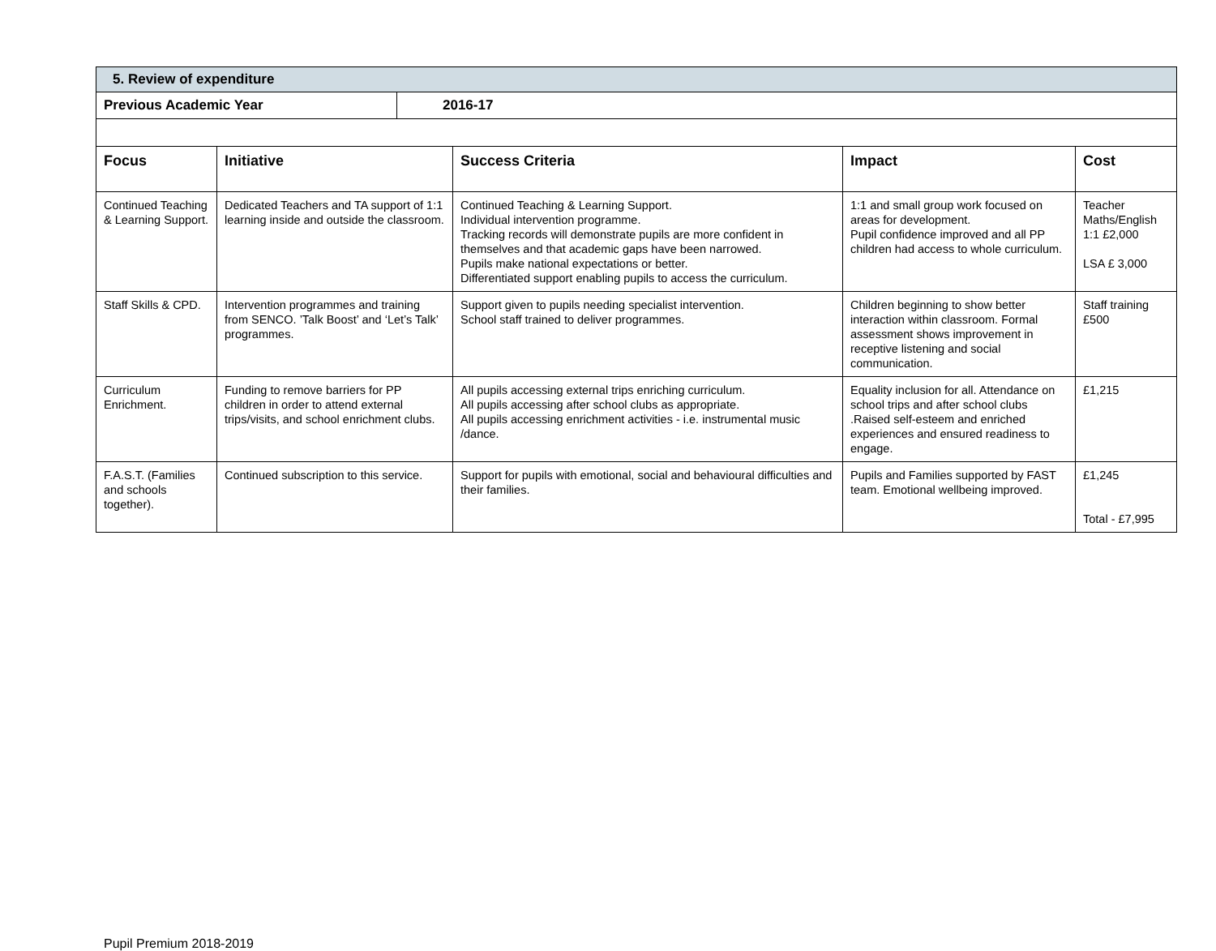| 5. Review of expenditure | |
| Previous Academic Year | 2016-17 |
| Focus | Initiative | Success Criteria | Impact | Cost |
| --- | --- | --- | --- | --- |
| Continued Teaching & Learning Support. | Dedicated Teachers and TA support of 1:1 learning inside and outside the classroom. | Continued Teaching & Learning Support. Individual intervention programme. Tracking records will demonstrate pupils are more confident in themselves and that academic gaps have been narrowed. Pupils make national expectations or better. Differentiated support enabling pupils to access the curriculum. | 1:1 and small group work focused on areas for development. Pupil confidence improved and all PP children had access to whole curriculum. | Teacher Maths/English 1:1 £2,000 LSA £ 3,000 |
| Staff Skills & CPD. | Intervention programmes and training from SENCO. ’Talk Boost’ and ‘Let’s Talk’ programmes. | Support given to pupils needing specialist intervention. School staff trained to deliver programmes. | Children beginning to show better interaction within classroom. Formal assessment shows improvement in receptive listening and social communication. | Staff training £500 |
| Curriculum Enrichment. | Funding to remove barriers for PP children in order to attend external trips/visits, and school enrichment clubs. | All pupils accessing external trips enriching curriculum. All pupils accessing after school clubs as appropriate. All pupils accessing enrichment activities - i.e. instrumental music /dance. | Equality inclusion for all. Attendance on school trips and after school clubs .Raised self-esteem and enriched experiences and ensured readiness to engage. | £1,215 |
| F.A.S.T. (Families and schools together). | Continued subscription to this service. | Support for pupils with emotional, social and behavioural difficulties and their families. | Pupils and Families supported by FAST team. Emotional wellbeing improved. | £1,245 Total - £7,995 |
Pupil Premium 2018-2019